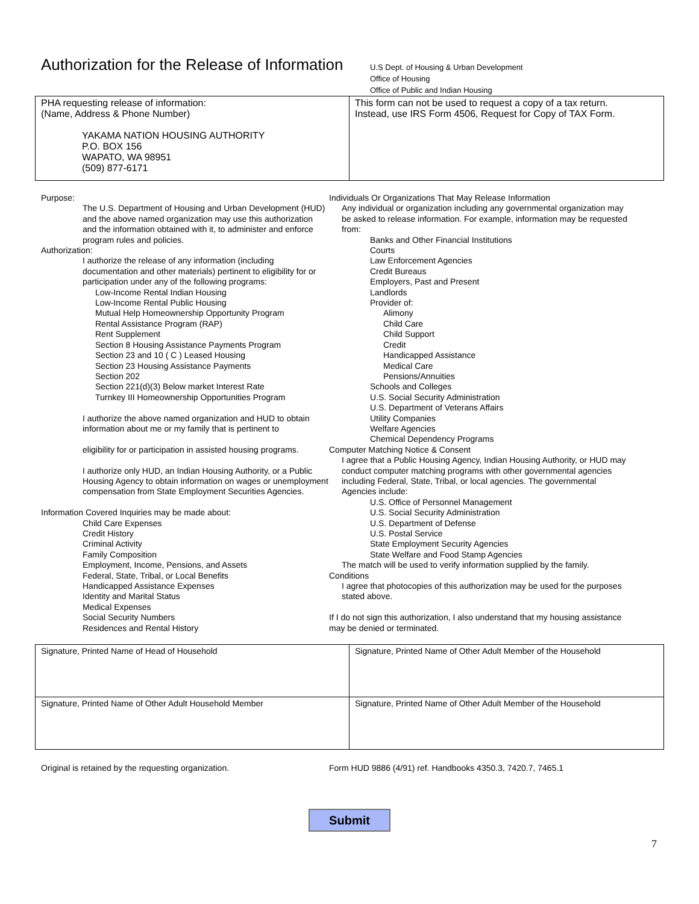Authorization for the Release of Information
U.S Dept. of Housing & Urban Development
Office of Housing
Office of Public and Indian Housing
| PHA requesting release of information: (Name, Address & Phone Number) YAKAMA NATION HOUSING AUTHORITY P.O. BOX 156 WAPATO, WA 98951 (509) 877-6171 | This form can not be used to request a copy of a tax return. Instead, use IRS Form 4506, Request for Copy of TAX Form. |
Purpose:
The U.S. Department of Housing and Urban Development (HUD) and the above named organization may use this authorization and the information obtained with it, to administer and enforce program rules and policies.
Authorization:
I authorize the release of any information (including documentation and other materials) pertinent to eligibility for or participation under any of the following programs:
Low-Income Rental Indian Housing
Low-Income Rental Public Housing
Mutual Help Homeownership Opportunity Program
Rental Assistance Program (RAP)
Rent Supplement
Section 8 Housing Assistance Payments Program
Section 23 and 10 ( C ) Leased Housing
Section 23 Housing Assistance Payments
Section 202
Section 221(d)(3) Below market Interest Rate
Turnkey III Homeownership Opportunities Program
I authorize the above named organization and HUD to obtain information about me or my family that is pertinent to
eligibility for or participation in assisted housing programs.
I authorize only HUD, an Indian Housing Authority, or a Public Housing Agency to obtain information on wages or unemployment compensation from State Employment Securities Agencies.
Information Covered Inquiries may be made about:
Child Care Expenses
Credit History
Criminal Activity
Family Composition
Employment, Income, Pensions, and Assets
Federal, State, Tribal, or Local Benefits
Handicapped Assistance Expenses
Identity and Marital Status
Medical Expenses
Social Security Numbers
Residences and Rental History
Individuals Or Organizations That May Release Information
Any individual or organization including any governmental organization may be asked to release information. For example, information may be requested from:
Banks and Other Financial Institutions
Courts
Law Enforcement Agencies
Credit Bureaus
Employers, Past and Present
Landlords
Provider of:
Alimony
Child Care
Child Support
Credit
Handicapped Assistance
Medical Care
Pensions/Annuities
Schools and Colleges
U.S. Social Security Administration
U.S. Department of Veterans Affairs
Utility Companies
Welfare Agencies
Chemical Dependency Programs
Computer Matching Notice & Consent
I agree that a Public Housing Agency, Indian Housing Authority, or HUD may conduct computer matching programs with other governmental agencies including Federal, State, Tribal, or local agencies. The governmental Agencies include:
U.S. Office of Personnel Management
U.S. Social Security Administration
U.S. Department of Defense
U.S. Postal Service
State Employment Security Agencies
State Welfare and Food Stamp Agencies
The match will be used to verify information supplied by the family.
Conditions
I agree that photocopies of this authorization may be used for the purposes stated above.
If I do not sign this authorization, I also understand that my housing assistance may be denied or terminated.
| Signature, Printed Name of Head of Household | Signature, Printed Name of Other Adult Member of the Household |
| Signature, Printed Name of Other Adult Household Member | Signature, Printed Name of Other Adult Member of the Household |
Original is retained by the requesting organization. Form HUD 9886 (4/91) ref. Handbooks 4350.3, 7420.7, 7465.1
Submit
7